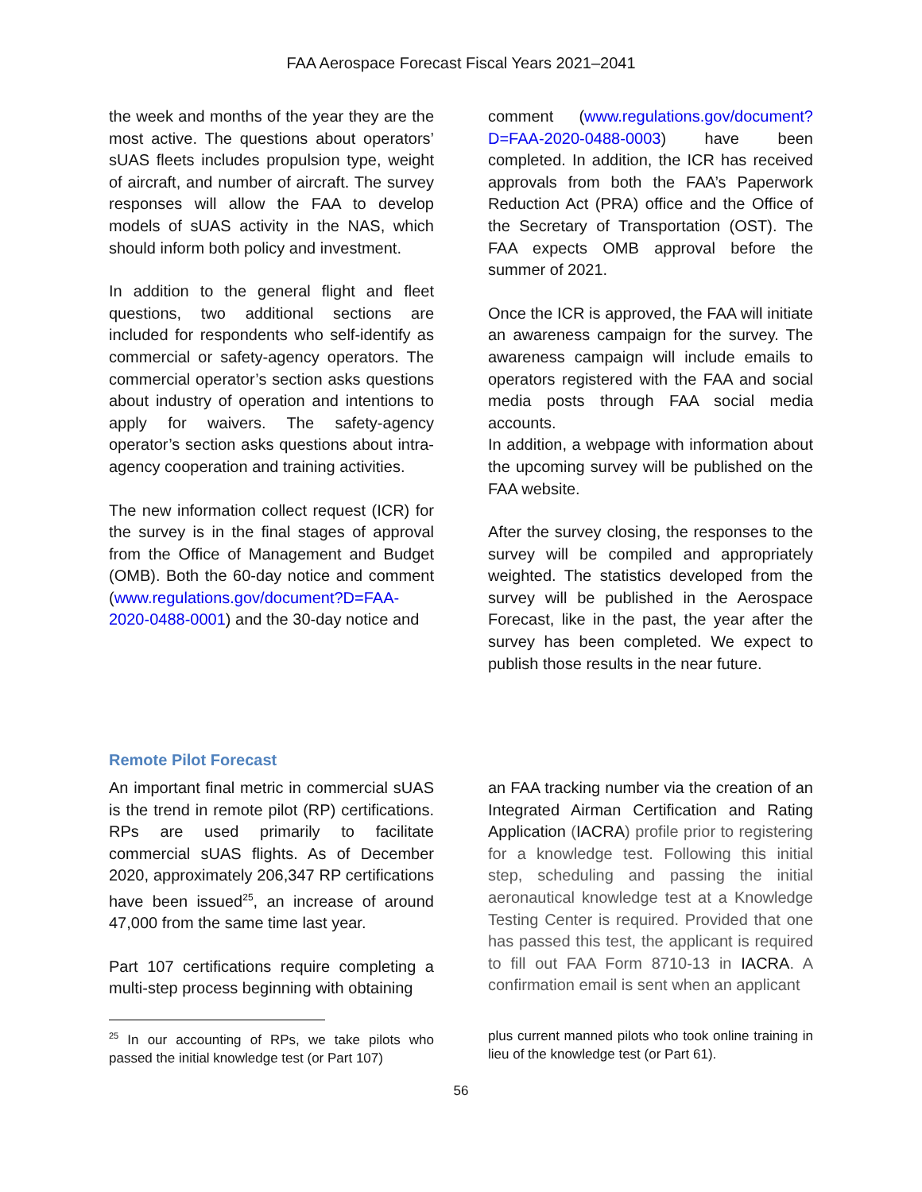FAA Aerospace Forecast Fiscal Years 2021–2041
the week and months of the year they are the most active. The questions about operators’ sUAS fleets includes propulsion type, weight of aircraft, and number of aircraft. The survey responses will allow the FAA to develop models of sUAS activity in the NAS, which should inform both policy and investment.
In addition to the general flight and fleet questions, two additional sections are included for respondents who self-identify as commercial or safety-agency operators. The commercial operator’s section asks questions about industry of operation and intentions to apply for waivers. The safety-agency operator’s section asks questions about intra-agency cooperation and training activities.
The new information collect request (ICR) for the survey is in the final stages of approval from the Office of Management and Budget (OMB). Both the 60-day notice and comment (www.regulations.gov/document?D=FAA-2020-0488-0001) and the 30-day notice and
comment (www.regulations.gov/document?D=FAA-2020-0488-0003) have been completed. In addition, the ICR has received approvals from both the FAA’s Paperwork Reduction Act (PRA) office and the Office of the Secretary of Transportation (OST). The FAA expects OMB approval before the summer of 2021.
Once the ICR is approved, the FAA will initiate an awareness campaign for the survey. The awareness campaign will include emails to operators registered with the FAA and social media posts through FAA social media accounts.
In addition, a webpage with information about the upcoming survey will be published on the FAA website.
After the survey closing, the responses to the survey will be compiled and appropriately weighted. The statistics developed from the survey will be published in the Aerospace Forecast, like in the past, the year after the survey has been completed. We expect to publish those results in the near future.
Remote Pilot Forecast
An important final metric in commercial sUAS is the trend in remote pilot (RP) certifications. RPs are used primarily to facilitate commercial sUAS flights. As of December 2020, approximately 206,347 RP certifications have been issued<sup>25</sup>, an increase of around 47,000 from the same time last year.
Part 107 certifications require completing a multi-step process beginning with obtaining
an FAA tracking number via the creation of an Integrated Airman Certification and Rating Application (IACRA) profile prior to registering for a knowledge test. Following this initial step, scheduling and passing the initial aeronautical knowledge test at a Knowledge Testing Center is required. Provided that one has passed this test, the applicant is required to fill out FAA Form 8710-13 in IACRA. A confirmation email is sent when an applicant
<sup>25</sup> In our accounting of RPs, we take pilots who passed the initial knowledge test (or Part 107)
plus current manned pilots who took online training in lieu of the knowledge test (or Part 61).
56